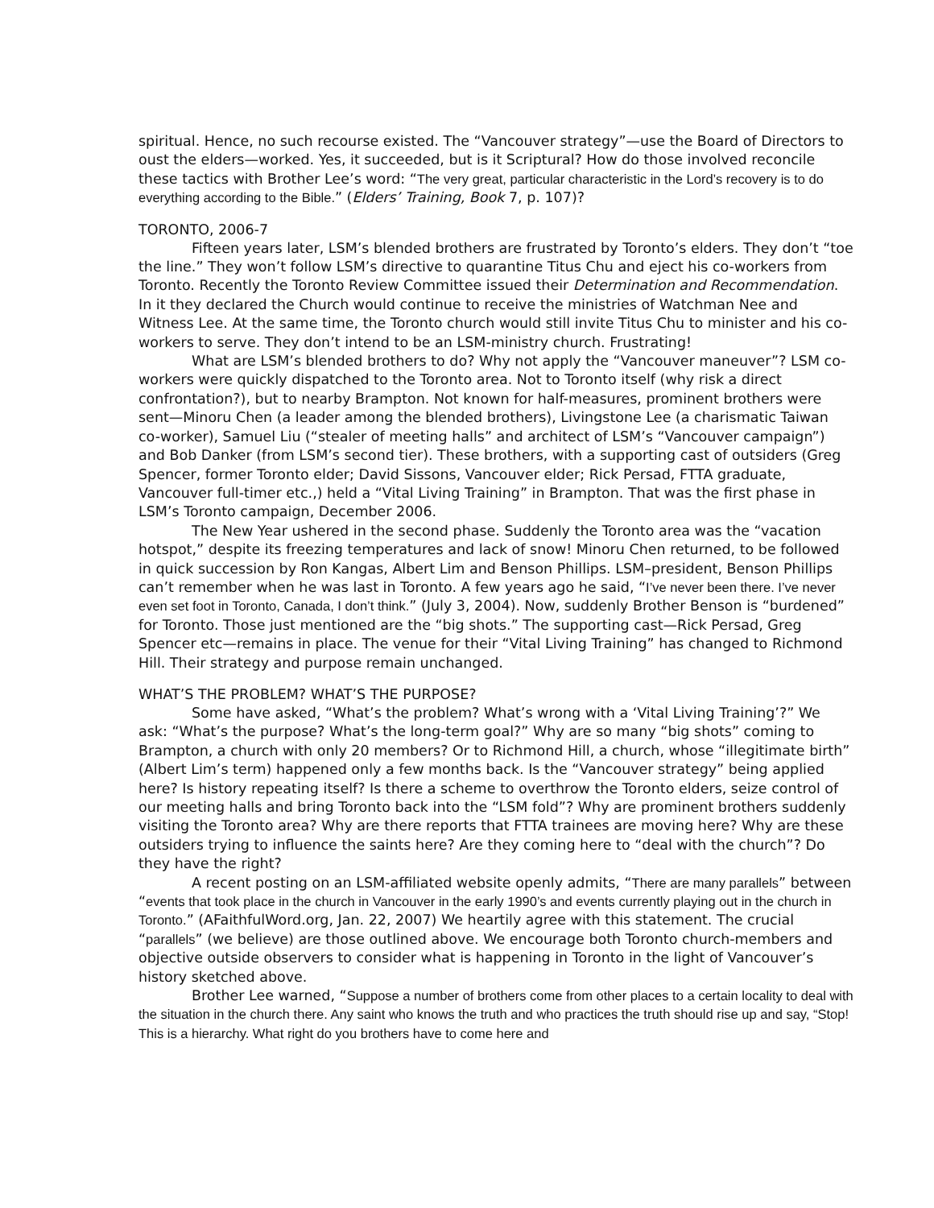spiritual. Hence, no such recourse existed. The “Vancouver strategy”—use the Board of Directors to oust the elders—worked. Yes, it succeeded, but is it Scriptural? How do those involved reconcile these tactics with Brother Lee’s word: “The very great, particular characteristic in the Lord’s recovery is to do everything according to the Bible.” (Elders’ Training, Book 7, p. 107)?
TORONTO, 2006-7
Fifteen years later, LSM’s blended brothers are frustrated by Toronto’s elders. They don’t “toe the line.” They won’t follow LSM’s directive to quarantine Titus Chu and eject his co-workers from Toronto. Recently the Toronto Review Committee issued their Determination and Recommendation. In it they declared the Church would continue to receive the ministries of Watchman Nee and Witness Lee. At the same time, the Toronto church would still invite Titus Chu to minister and his co-workers to serve. They don’t intend to be an LSM-ministry church. Frustrating!
What are LSM’s blended brothers to do? Why not apply the “Vancouver maneuver”? LSM co-workers were quickly dispatched to the Toronto area. Not to Toronto itself (why risk a direct confrontation?), but to nearby Brampton. Not known for half-measures, prominent brothers were sent—Minoru Chen (a leader among the blended brothers), Livingstone Lee (a charismatic Taiwan co-worker), Samuel Liu (“stealer of meeting halls” and architect of LSM’s “Vancouver campaign”) and Bob Danker (from LSM’s second tier). These brothers, with a supporting cast of outsiders (Greg Spencer, former Toronto elder; David Sissons, Vancouver elder; Rick Persad, FTTA graduate, Vancouver full-timer etc.,) held a “Vital Living Training” in Brampton. That was the first phase in LSM’s Toronto campaign, December 2006.
The New Year ushered in the second phase. Suddenly the Toronto area was the “vacation hotspot,” despite its freezing temperatures and lack of snow! Minoru Chen returned, to be followed in quick succession by Ron Kangas, Albert Lim and Benson Phillips. LSM–president, Benson Phillips can’t remember when he was last in Toronto. A few years ago he said, “I’ve never been there. I’ve never even set foot in Toronto, Canada, I don’t think.” (July 3, 2004). Now, suddenly Brother Benson is “burdened” for Toronto. Those just mentioned are the “big shots.” The supporting cast—Rick Persad, Greg Spencer etc—remains in place. The venue for their “Vital Living Training” has changed to Richmond Hill. Their strategy and purpose remain unchanged.
WHAT’S THE PROBLEM? WHAT’S THE PURPOSE?
Some have asked, “What’s the problem? What’s wrong with a ‘Vital Living Training’?” We ask: “What’s the purpose? What’s the long-term goal?” Why are so many “big shots” coming to Brampton, a church with only 20 members? Or to Richmond Hill, a church, whose “illegitimate birth” (Albert Lim’s term) happened only a few months back. Is the “Vancouver strategy” being applied here? Is history repeating itself? Is there a scheme to overthrow the Toronto elders, seize control of our meeting halls and bring Toronto back into the “LSM fold”? Why are prominent brothers suddenly visiting the Toronto area? Why are there reports that FTTA trainees are moving here? Why are these outsiders trying to influence the saints here? Are they coming here to “deal with the church”? Do they have the right?
A recent posting on an LSM-affiliated website openly admits, “There are many parallels” between “events that took place in the church in Vancouver in the early 1990’s and events currently playing out in the church in Toronto.” (AFaithfulWord.org, Jan. 22, 2007) We heartily agree with this statement. The crucial “parallels” (we believe) are those outlined above. We encourage both Toronto church-members and objective outside observers to consider what is happening in Toronto in the light of Vancouver’s history sketched above.
Brother Lee warned, “Suppose a number of brothers come from other places to a certain locality to deal with the situation in the church there. Any saint who knows the truth and who practices the truth should rise up and say, “Stop! This is a hierarchy. What right do you brothers have to come here and